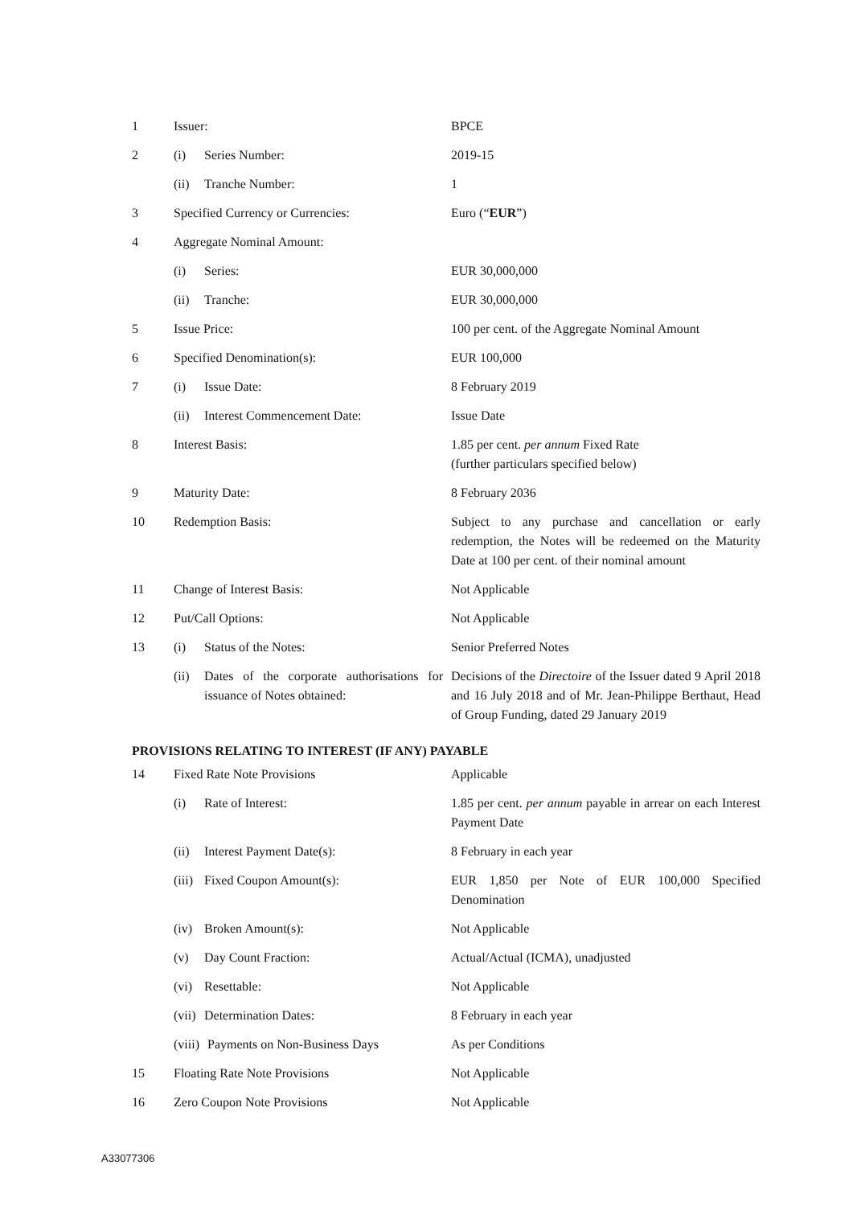| 1 | Issuer: | BPCE |
| 2 | (i) Series Number: | 2019-15 |
| | (ii) Tranche Number: | 1 |
| 3 | Specified Currency or Currencies: | Euro (“ EUR ”) |
| 4 | Aggregate Nominal Amount: | |
| | (i) Series: | EUR 30,000,000 |
| | (ii) Tranche: | EUR 30,000,000 |
| 5 | Issue Price: | 100 per cent. of the Aggregate Nominal Amount |
| 6 | Specified Denomination(s): | EUR 100,000 |
| 7 | (i) Issue Date: | 8 February 2019 |
| | (ii) Interest Commencement Date: | Issue Date |
| 8 | Interest Basis: | 1.85 per cent. per annum Fixed Rate (further particulars specified below) |
| 9 | Maturity Date: | 8 February 2036 |
| 10 | Redemption Basis: | Subject to any purchase and cancellation or early redemption, the Notes will be redeemed on the Maturity Date at 100 per cent. of their nominal amount |
| 11 | Change of Interest Basis: | Not Applicable |
| 12 | Put/Call Options: | Not Applicable |
| 13 | (i) Status of the Notes: | Senior Preferred Notes |
| | (ii) Dates of the corporate authorisations for issuance of Notes obtained: | Decisions of the Directoire of the Issuer dated 9 April 2018 and 16 July 2018 and of Mr. Jean-Philippe Berthaut, Head of Group Funding, dated 29 January 2019 |
PROVISIONS RELATING TO INTEREST (IF ANY) PAYABLE
| 14 | Fixed Rate Note Provisions | Applicable |
| | (i) Rate of Interest: | 1.85 per cent. per annum payable in arrear on each Interest Payment Date |
| | (ii) Interest Payment Date(s): | 8 February in each year |
| | (iii) Fixed Coupon Amount(s): | EUR 1,850 per Note of EUR 100,000 Specified Denomination |
| | (iv) Broken Amount(s): | Not Applicable |
| | (v) Day Count Fraction: | Actual/Actual (ICMA), unadjusted |
| | (vi) Resettable: | Not Applicable |
| | (vii) Determination Dates: | 8 February in each year |
| | (viii) Payments on Non-Business Days | As per Conditions |
| 15 | Floating Rate Note Provisions | Not Applicable |
| 16 | Zero Coupon Note Provisions | Not Applicable |
A33077306